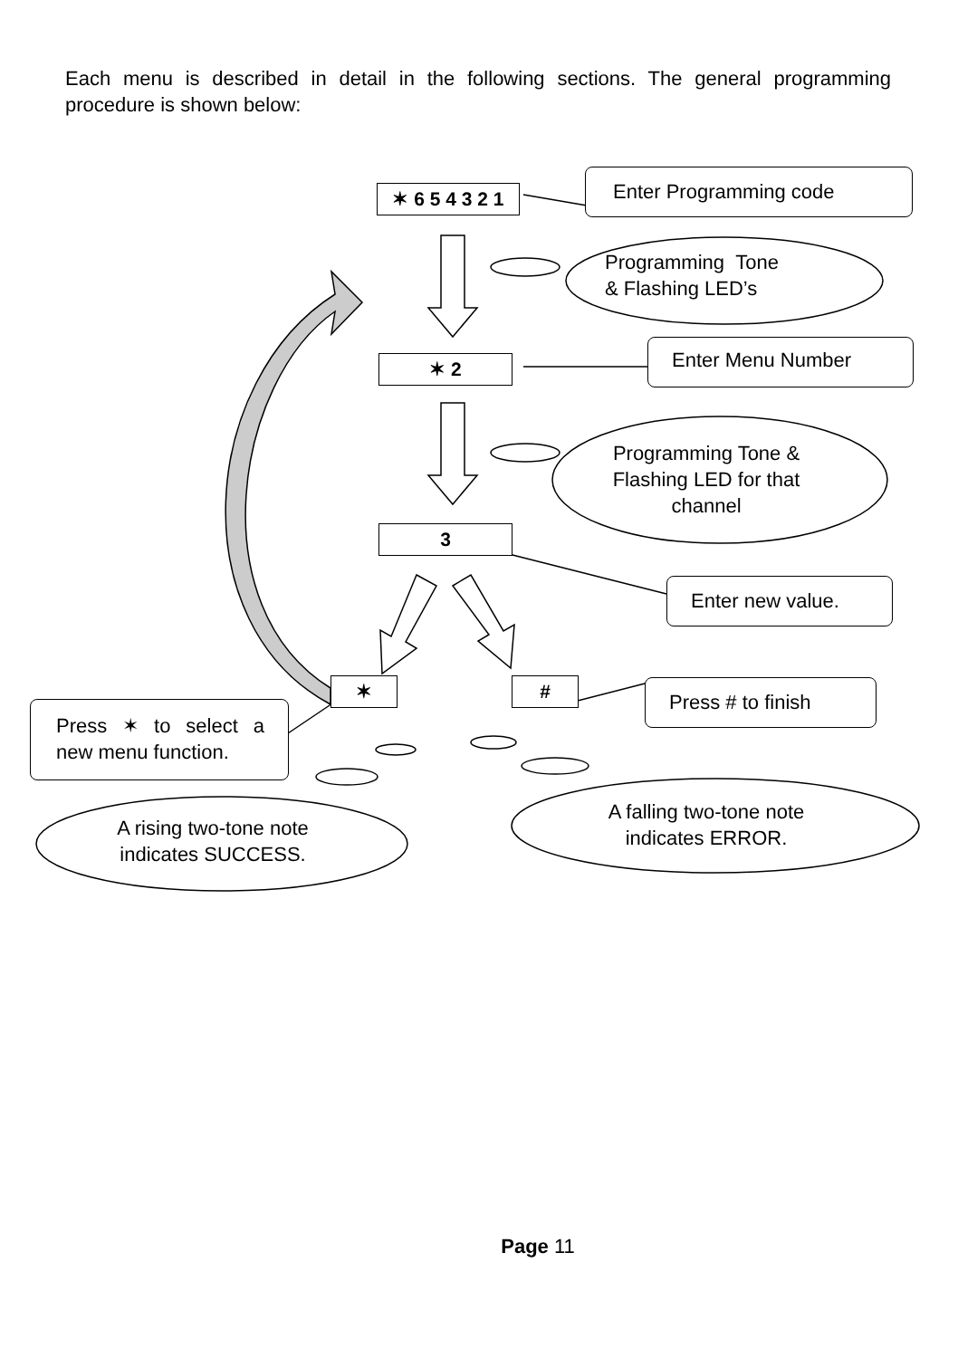Each menu is described in detail in the following sections. The general programming procedure is shown below:
✶ 6 5 4 3 2 1
Enter Programming code
Programming Tone
& Flashing LED’s
✶ 2
Enter Menu Number
Programming Tone & Flashing LED for that channel
3
Enter new value.
✶ # Press # to finish
Press ✶ to select a new menu function.
A rising two-tone note indicates SUCCESS.
A falling two-tone note indicates ERROR.
Page 11